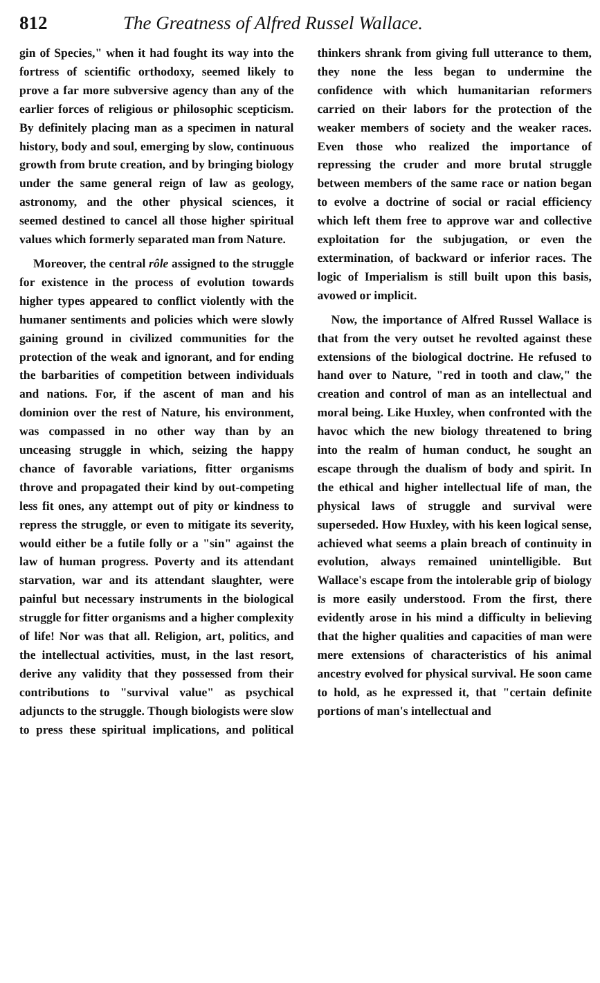812 The Greatness of Alfred Russel Wallace.
gin of Species," when it had fought its way into the fortress of scientific orthodoxy, seemed likely to prove a far more subversive agency than any of the earlier forces of religious or philosophic scepticism. By definitely placing man as a specimen in natural history, body and soul, emerging by slow, continuous growth from brute creation, and by bringing biology under the same general reign of law as geology, astronomy, and the other physical sciences, it seemed destined to cancel all those higher spiritual values which formerly separated man from Nature.
Moreover, the central rôle assigned to the struggle for existence in the process of evolution towards higher types appeared to conflict violently with the humaner sentiments and policies which were slowly gaining ground in civilized communities for the protection of the weak and ignorant, and for ending the barbarities of competition between individuals and nations. For, if the ascent of man and his dominion over the rest of Nature, his environment, was compassed in no other way than by an unceasing struggle in which, seizing the happy chance of favorable variations, fitter organisms throve and propagated their kind by out-competing less fit ones, any attempt out of pity or kindness to repress the struggle, or even to mitigate its severity, would either be a futile folly or a "sin" against the law of human progress. Poverty and its attendant starvation, war and its attendant slaughter, were painful but necessary instruments in the biological struggle for fitter organisms and a higher complexity of life! Nor was that all. Religion, art, politics, and the intellectual activities, must, in the last resort, derive any validity that they possessed from their contributions to "survival value" as psychical adjuncts to the struggle. Though biologists were slow to press these spiritual implications, and political thinkers shrank from giving full utterance to them, they none the less began to undermine the confidence with which humanitarian reformers carried on their labors for the protection of the weaker members of society and the weaker races. Even those who realized the importance of repressing the cruder and more brutal struggle between members of the same race or nation began to evolve a doctrine of social or racial efficiency which left them free to approve war and collective exploitation for the subjugation, or even the extermination, of backward or inferior races. The logic of Imperialism is still built upon this basis, avowed or implicit.
Now, the importance of Alfred Russel Wallace is that from the very outset he revolted against these extensions of the biological doctrine. He refused to hand over to Nature, "red in tooth and claw," the creation and control of man as an intellectual and moral being. Like Huxley, when confronted with the havoc which the new biology threatened to bring into the realm of human conduct, he sought an escape through the dualism of body and spirit. In the ethical and higher intellectual life of man, the physical laws of struggle and survival were superseded. How Huxley, with his keen logical sense, achieved what seems a plain breach of continuity in evolution, always remained unintelligible. But Wallace's escape from the intolerable grip of biology is more easily understood. From the first, there evidently arose in his mind a difficulty in believing that the higher qualities and capacities of man were mere extensions of characteristics of his animal ancestry evolved for physical survival. He soon came to hold, as he expressed it, that "certain definite portions of man's intellectual and